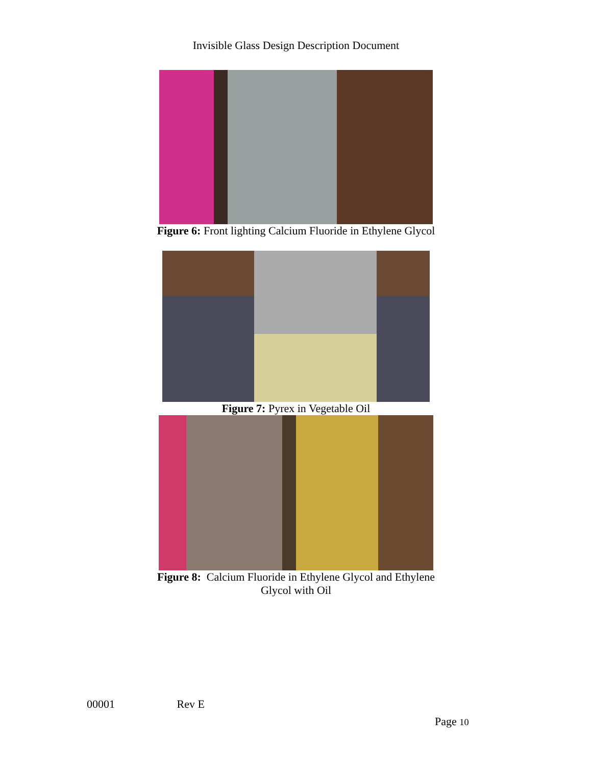Invisible Glass Design Description Document
Figure 6: Front lighting Calcium Fluoride in Ethylene Glycol
Figure 7: Pyrex in Vegetable Oil
Figure 8: Calcium Fluoride in Ethylene Glycol and Ethylene
Glycol with Oil
00001 Rev E
Page 10